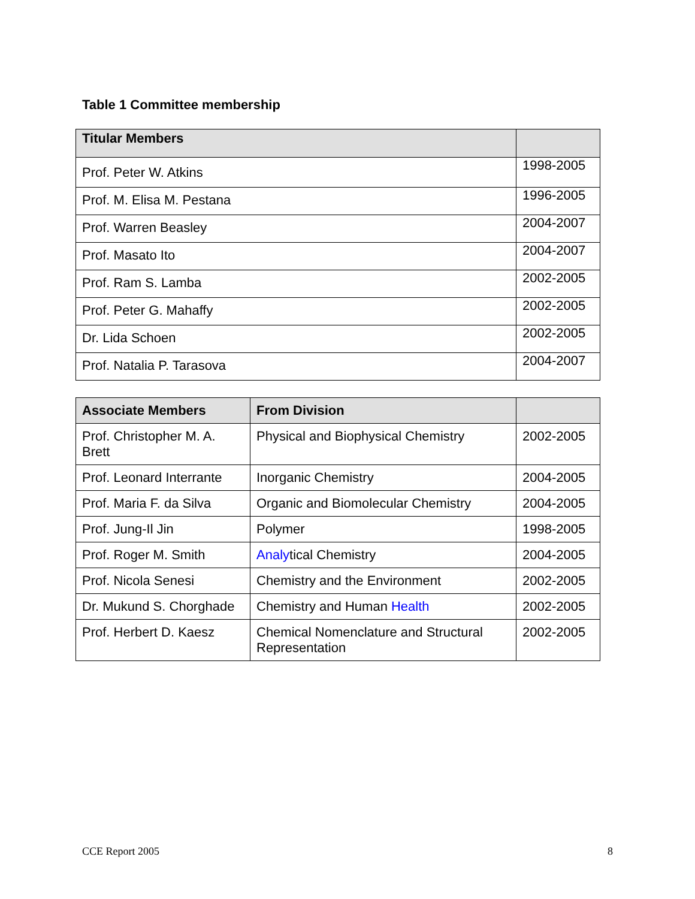Table 1 Committee membership
| Titular Members | |
| --- | --- |
| Prof. Peter W. Atkins | 1998-2005 |
| Prof. M. Elisa M. Pestana | 1996-2005 |
| Prof. Warren Beasley | 2004-2007 |
| Prof. Masato Ito | 2004-2007 |
| Prof. Ram S. Lamba | 2002-2005 |
| Prof. Peter G. Mahaffy | 2002-2005 |
| Dr. Lida Schoen | 2002-2005 |
| Prof. Natalia P. Tarasova | 2004-2007 |
| Associate Members | From Division | |
| --- | --- | --- |
| Prof. Christopher M. A. Brett | Physical and Biophysical Chemistry | 2002-2005 |
| Prof. Leonard Interrante | Inorganic Chemistry | 2004-2005 |
| Prof. Maria F. da Silva | Organic and Biomolecular Chemistry | 2004-2005 |
| Prof. Jung-Il Jin | Polymer | 1998-2005 |
| Prof. Roger M. Smith | Analy tical Chemistry | 2004-2005 |
| Prof. Nicola Senesi | Chemistry and the Environment | 2002-2005 |
| Dr. Mukund S. Chorghade | Chemistry and Human Health | 2002-2005 |
| Prof. Herbert D. Kaesz | Chemical Nomenclature and Structural Representation | 2002-2005 |
CCE Report 2005 8